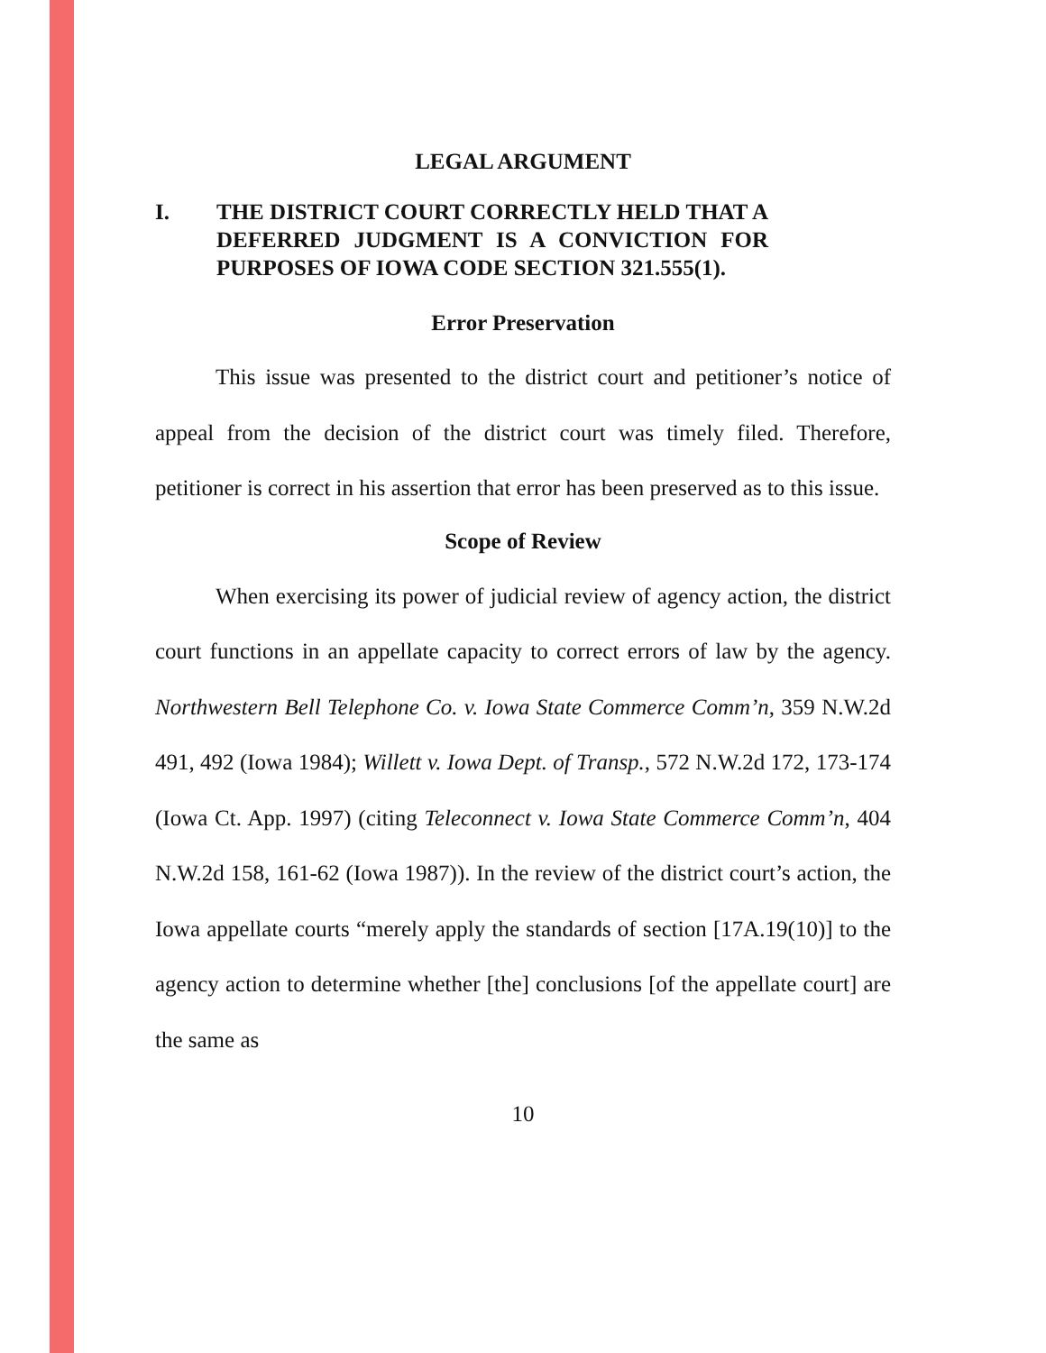LEGAL ARGUMENT
I. THE DISTRICT COURT CORRECTLY HELD THAT A DEFERRED JUDGMENT IS A CONVICTION FOR PURPOSES OF IOWA CODE SECTION 321.555(1).
Error Preservation
This issue was presented to the district court and petitioner’s notice of appeal from the decision of the district court was timely filed. Therefore, petitioner is correct in his assertion that error has been preserved as to this issue.
Scope of Review
When exercising its power of judicial review of agency action, the district court functions in an appellate capacity to correct errors of law by the agency. Northwestern Bell Telephone Co. v. Iowa State Commerce Comm’n, 359 N.W.2d 491, 492 (Iowa 1984); Willett v. Iowa Dept. of Transp., 572 N.W.2d 172, 173-174 (Iowa Ct. App. 1997) (citing Teleconnect v. Iowa State Commerce Comm’n, 404 N.W.2d 158, 161-62 (Iowa 1987)). In the review of the district court’s action, the Iowa appellate courts “merely apply the standards of section [17A.19(10)] to the agency action to determine whether [the] conclusions [of the appellate court] are the same as
10